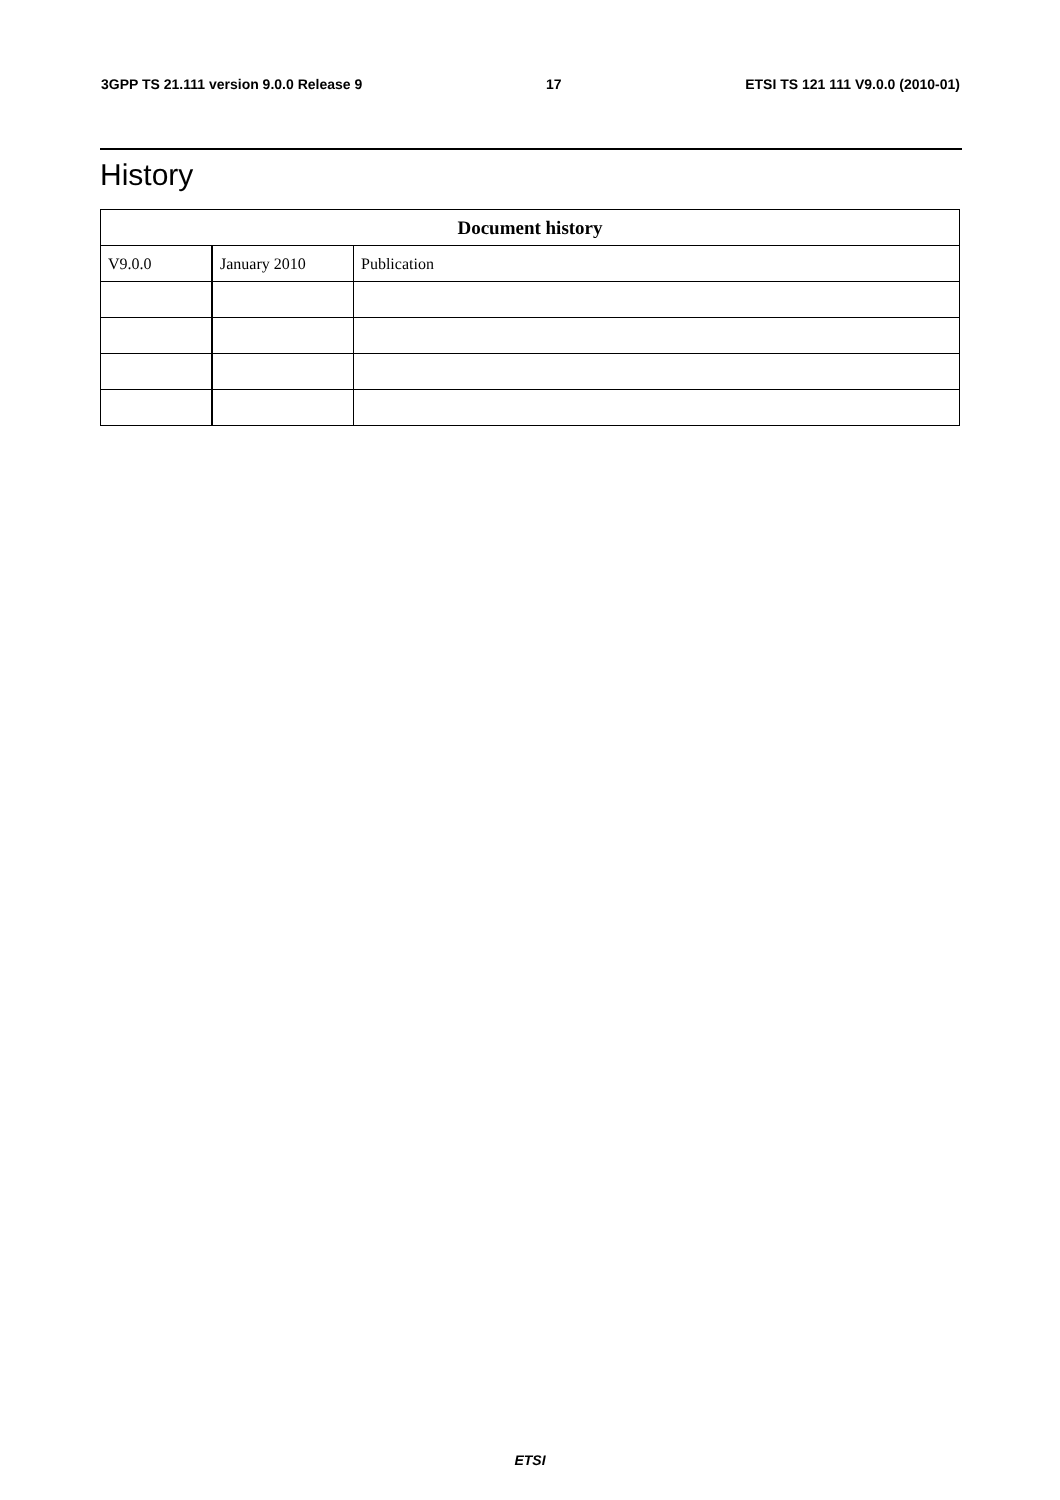3GPP TS 21.111 version 9.0.0 Release 9 17 ETSI TS 121 111 V9.0.0 (2010-01)
History
| Document history | | |
| --- | --- | --- |
| V9.0.0 | January 2010 | Publication |
ETSI